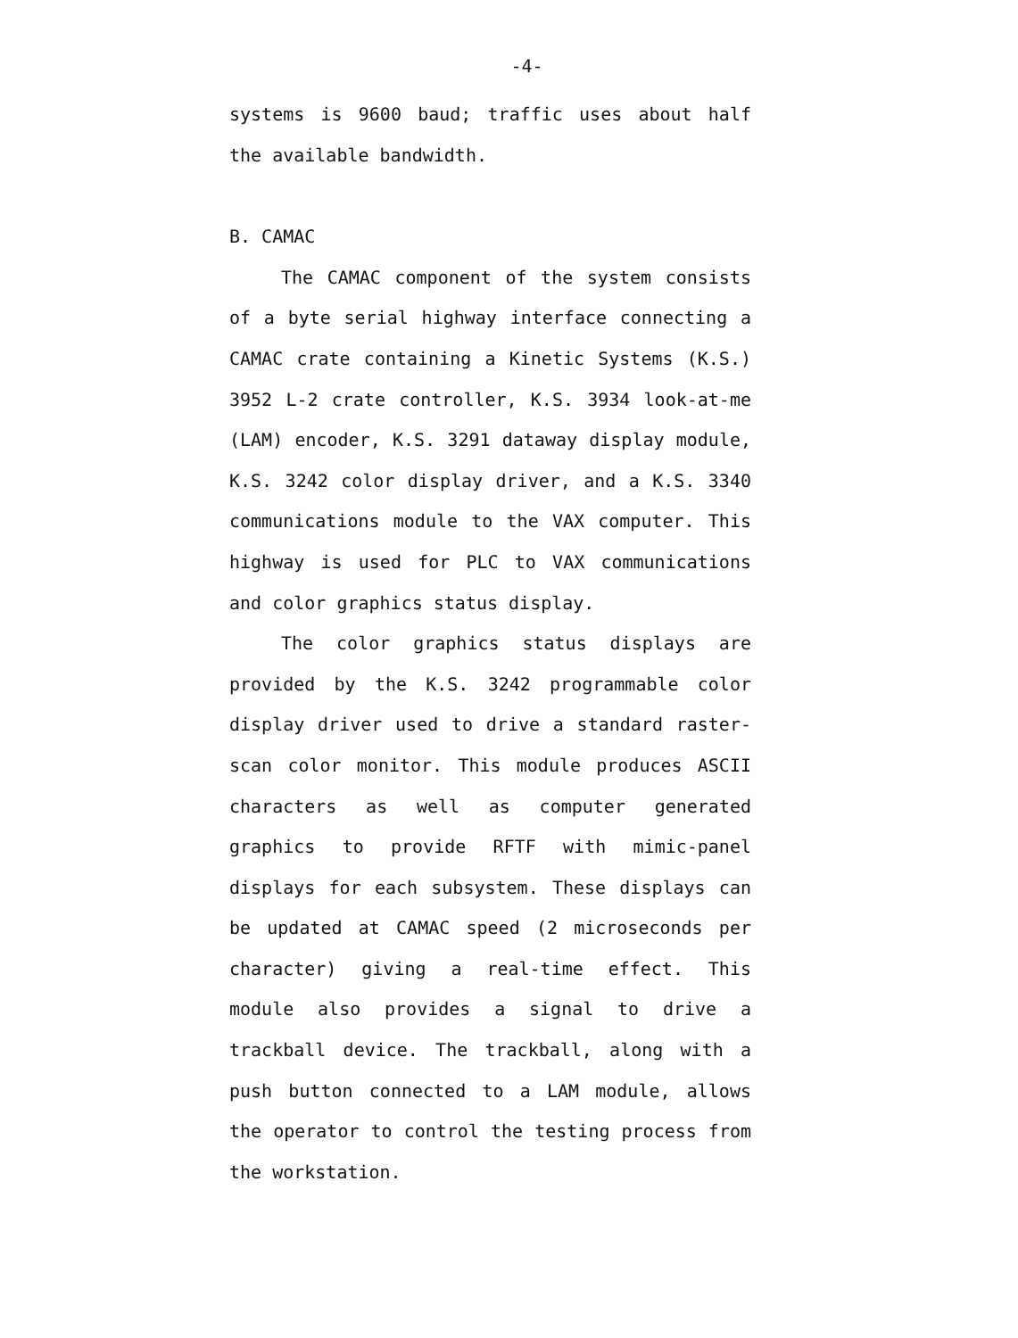-4-
systems is 9600 baud; traffic uses about half the available bandwidth.
B. CAMAC
The CAMAC component of the system consists of a byte serial highway interface connecting a CAMAC crate containing a Kinetic Systems (K.S.) 3952 L-2 crate controller, K.S. 3934 look-at-me (LAM) encoder, K.S. 3291 dataway display module, K.S. 3242 color display driver, and a K.S. 3340 communications module to the VAX computer. This highway is used for PLC to VAX communications and color graphics status display.
The color graphics status displays are provided by the K.S. 3242 programmable color display driver used to drive a standard raster-scan color monitor. This module produces ASCII characters as well as computer generated graphics to provide RFTF with mimic-panel displays for each subsystem. These displays can be updated at CAMAC speed (2 microseconds per character) giving a real-time effect. This module also provides a signal to drive a trackball device. The trackball, along with a push button connected to a LAM module, allows the operator to control the testing process from the workstation.